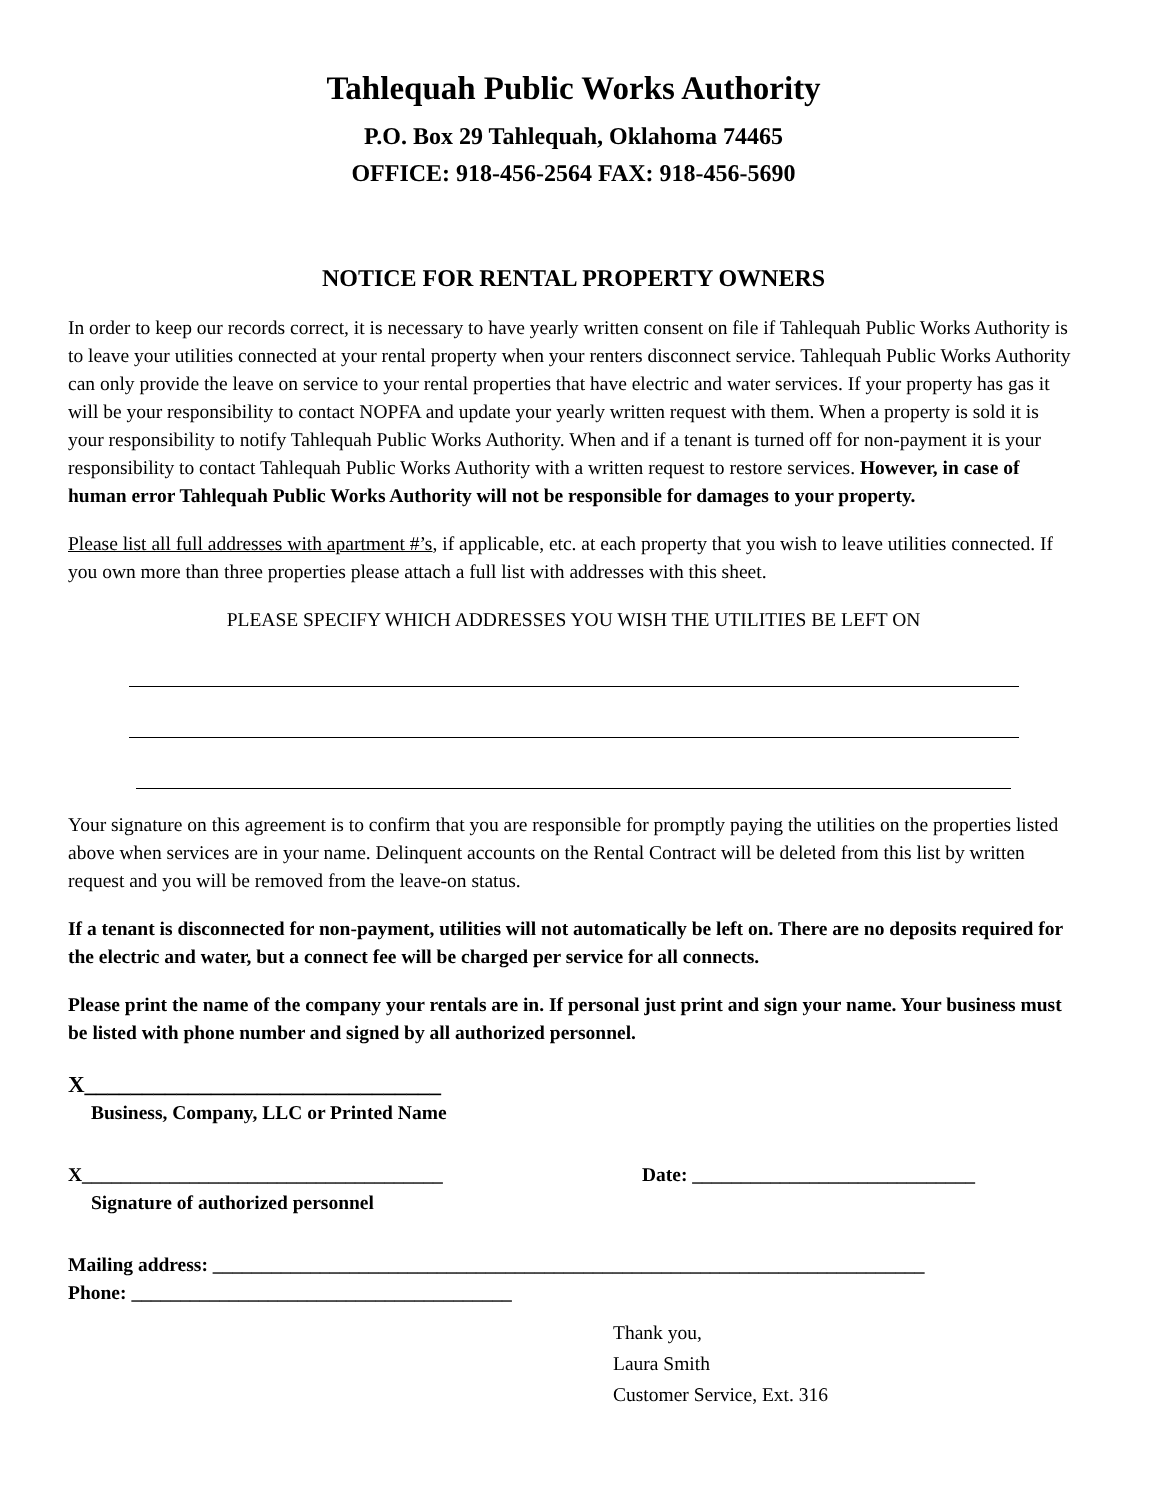Tahlequah Public Works Authority
P.O. Box 29 Tahlequah, Oklahoma 74465
OFFICE: 918-456-2564 FAX: 918-456-5690
NOTICE FOR RENTAL PROPERTY OWNERS
In order to keep our records correct, it is necessary to have yearly written consent on file if Tahlequah Public Works Authority is to leave your utilities connected at your rental property when your renters disconnect service. Tahlequah Public Works Authority can only provide the leave on service to your rental properties that have electric and water services. If your property has gas it will be your responsibility to contact NOPFA and update your yearly written request with them. When a property is sold it is your responsibility to notify Tahlequah Public Works Authority. When and if a tenant is turned off for non-payment it is your responsibility to contact Tahlequah Public Works Authority with a written request to restore services. However, in case of human error Tahlequah Public Works Authority will not be responsible for damages to your property.
Please list all full addresses with apartment #’s, if applicable, etc. at each property that you wish to leave utilities connected. If you own more than three properties please attach a full list with addresses with this sheet.
PLEASE SPECIFY WHICH ADDRESSES YOU WISH THE UTILITIES BE LEFT ON
Your signature on this agreement is to confirm that you are responsible for promptly paying the utilities on the properties listed above when services are in your name. Delinquent accounts on the Rental Contract will be deleted from this list by written request and you will be removed from the leave-on status.
If a tenant is disconnected for non-payment, utilities will not automatically be left on. There are no deposits required for the electric and water, but a connect fee will be charged per service for all connects.
Please print the name of the company your rentals are in. If personal just print and sign your name. Your business must be listed with phone number and signed by all authorized personnel.
X_______________________________
Business, Company, LLC or Printed Name
X_____________________________________ Date: _____________________________
Signature of authorized personnel
Mailing address: _________________________________________________________________________
Phone: _______________________________________
Thank you,
Laura Smith
Customer Service, Ext. 316